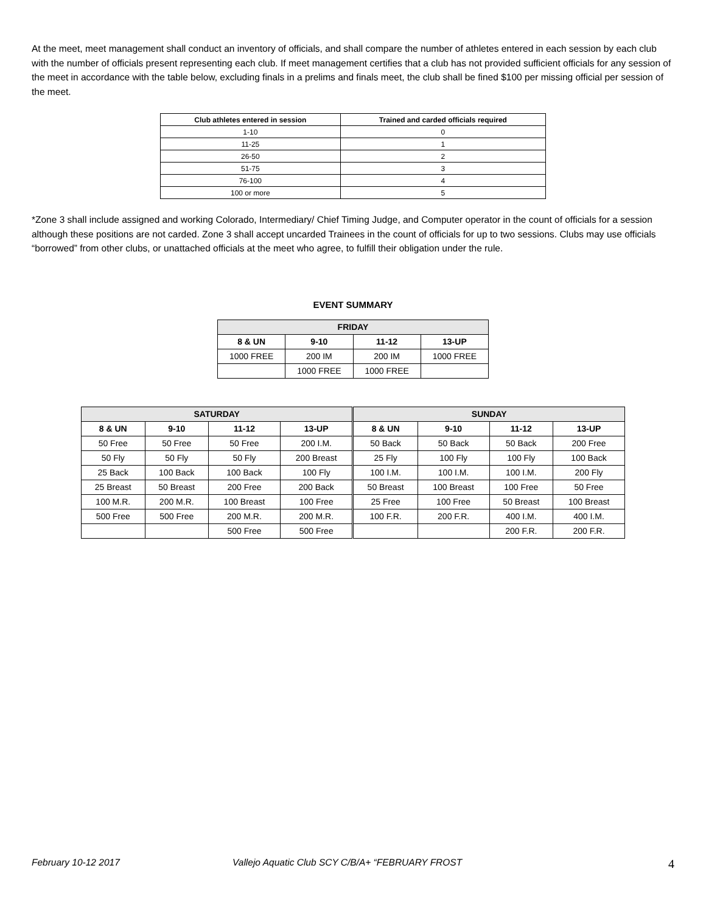At the meet, meet management shall conduct an inventory of officials, and shall compare the number of athletes entered in each session by each club with the number of officials present representing each club. If meet management certifies that a club has not provided sufficient officials for any session of the meet in accordance with the table below, excluding finals in a prelims and finals meet, the club shall be fined $100 per missing official per session of the meet.
| Club athletes entered in session | Trained and carded officials required |
| --- | --- |
| 1-10 | 0 |
| 11-25 | 1 |
| 26-50 | 2 |
| 51-75 | 3 |
| 76-100 | 4 |
| 100 or more | 5 |
*Zone 3 shall include assigned and working Colorado, Intermediary/ Chief Timing Judge, and Computer operator in the count of officials for a session although these positions are not carded. Zone 3 shall accept uncarded Trainees in the count of officials for up to two sessions. Clubs may use officials “borrowed” from other clubs, or unattached officials at the meet who agree, to fulfill their obligation under the rule.
EVENT SUMMARY
| FRIDAY | | | |
| --- | --- | --- | --- |
| 8 & UN | 9-10 | 11-12 | 13-UP |
| 1000 FREE | 200 IM | 200 IM | 1000 FREE |
| | 1000 FREE | 1000 FREE | |
| SATURDAY | | | | SUNDAY | | | |
| --- | --- | --- | --- | --- | --- | --- | --- |
| 8 & UN | 9-10 | 11-12 | 13-UP | 8 & UN | 9-10 | 11-12 | 13-UP |
| 50 Free | 50 Free | 50 Free | 200 I.M. | 50 Back | 50 Back | 50 Back | 200 Free |
| 50 Fly | 50 Fly | 50 Fly | 200 Breast | 25 Fly | 100 Fly | 100 Fly | 100 Back |
| 25 Back | 100 Back | 100 Back | 100 Fly | 100 I.M. | 100 I.M. | 100 I.M. | 200 Fly |
| 25 Breast | 50 Breast | 200 Free | 200 Back | 50 Breast | 100 Breast | 100 Free | 50 Free |
| 100 M.R. | 200 M.R. | 100 Breast | 100 Free | 25 Free | 100 Free | 50 Breast | 100 Breast |
| 500 Free | 500 Free | 200 M.R. | 200 M.R. | 100 F.R. | 200 F.R. | 400 I.M. | 400 I.M. |
| | | 500 Free | 500 Free | | | 200 F.R. | 200 F.R. |
February 10-12 2017 Vallejo Aquatic Club SCY C/B/A+ “FEBRUARY FROST 4